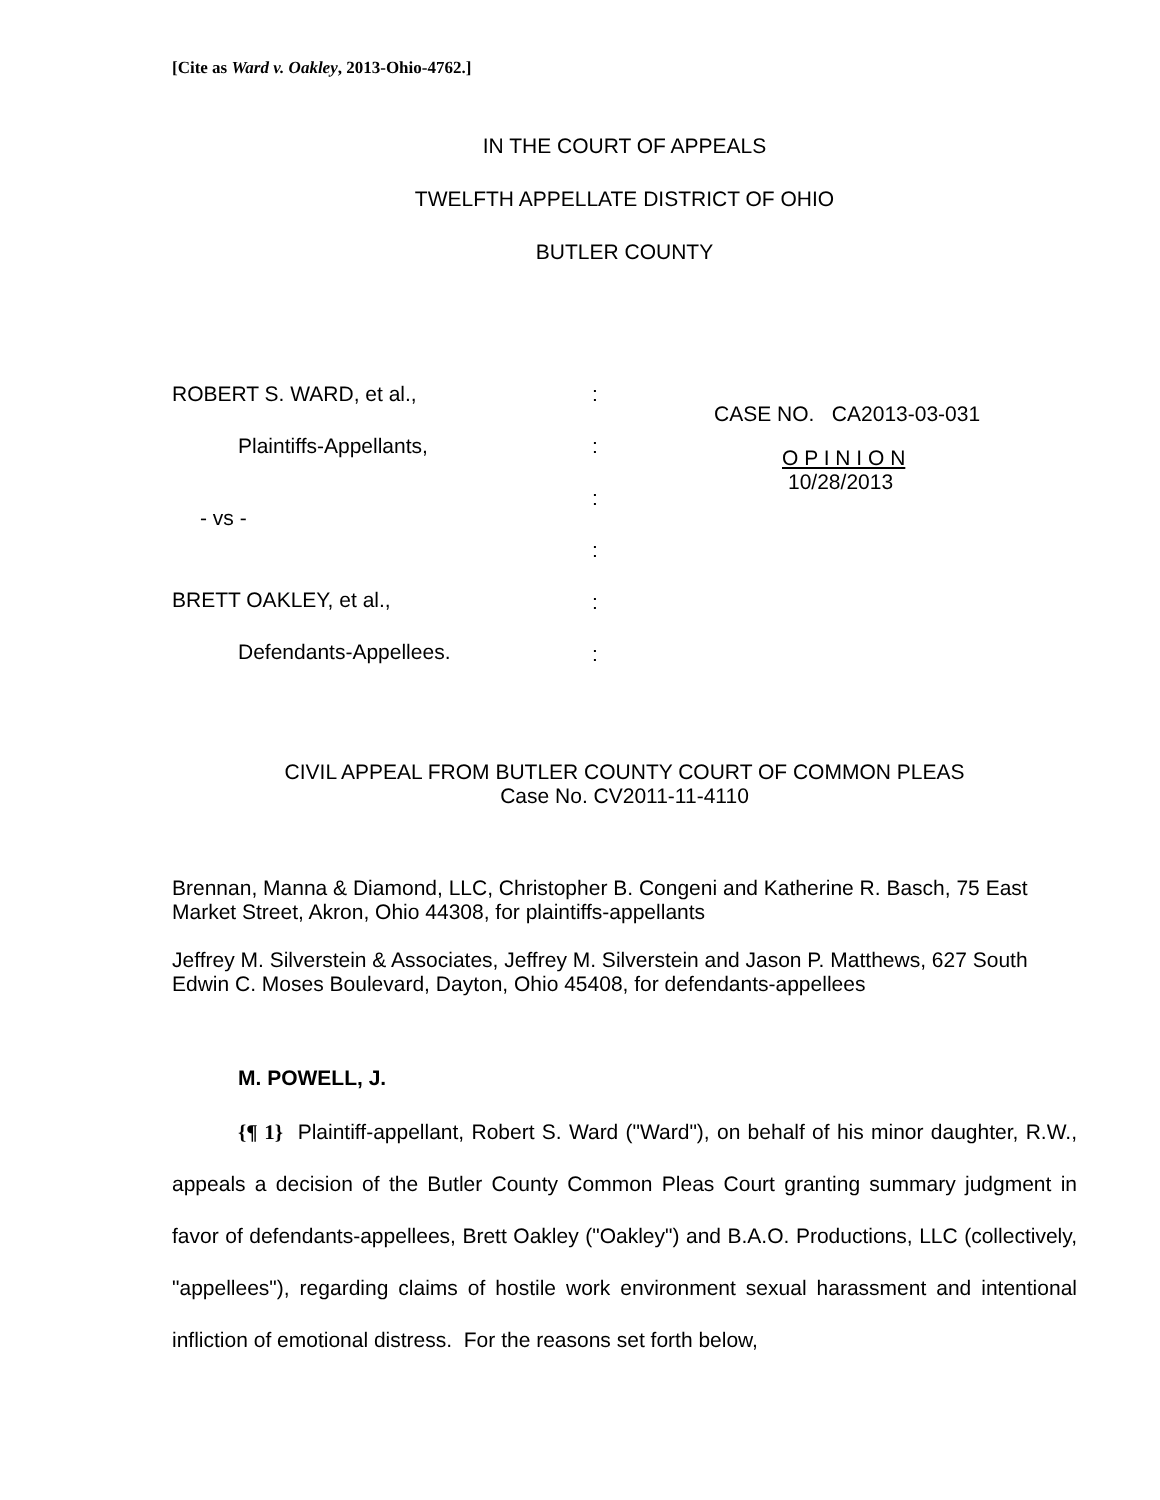[Cite as Ward v. Oakley, 2013-Ohio-4762.]
IN THE COURT OF APPEALS
TWELFTH APPELLATE DISTRICT OF OHIO
BUTLER COUNTY
ROBERT S. WARD, et al.,
Plaintiffs-Appellants,
- vs -
BRETT OAKLEY, et al.,
Defendants-Appellees.
:
:
:
:
:
:
CASE NO. CA2013-03-031
O P I N I O N
10/28/2013
CIVIL APPEAL FROM BUTLER COUNTY COURT OF COMMON PLEAS
Case No. CV2011-11-4110
Brennan, Manna & Diamond, LLC, Christopher B. Congeni and Katherine R. Basch, 75 East Market Street, Akron, Ohio 44308, for plaintiffs-appellants
Jeffrey M. Silverstein & Associates, Jeffrey M. Silverstein and Jason P. Matthews, 627 South Edwin C. Moses Boulevard, Dayton, Ohio 45408, for defendants-appellees
M. POWELL, J.
{¶ 1} Plaintiff-appellant, Robert S. Ward ("Ward"), on behalf of his minor daughter, R.W., appeals a decision of the Butler County Common Pleas Court granting summary judgment in favor of defendants-appellees, Brett Oakley ("Oakley") and B.A.O. Productions, LLC (collectively, "appellees"), regarding claims of hostile work environment sexual harassment and intentional infliction of emotional distress. For the reasons set forth below,